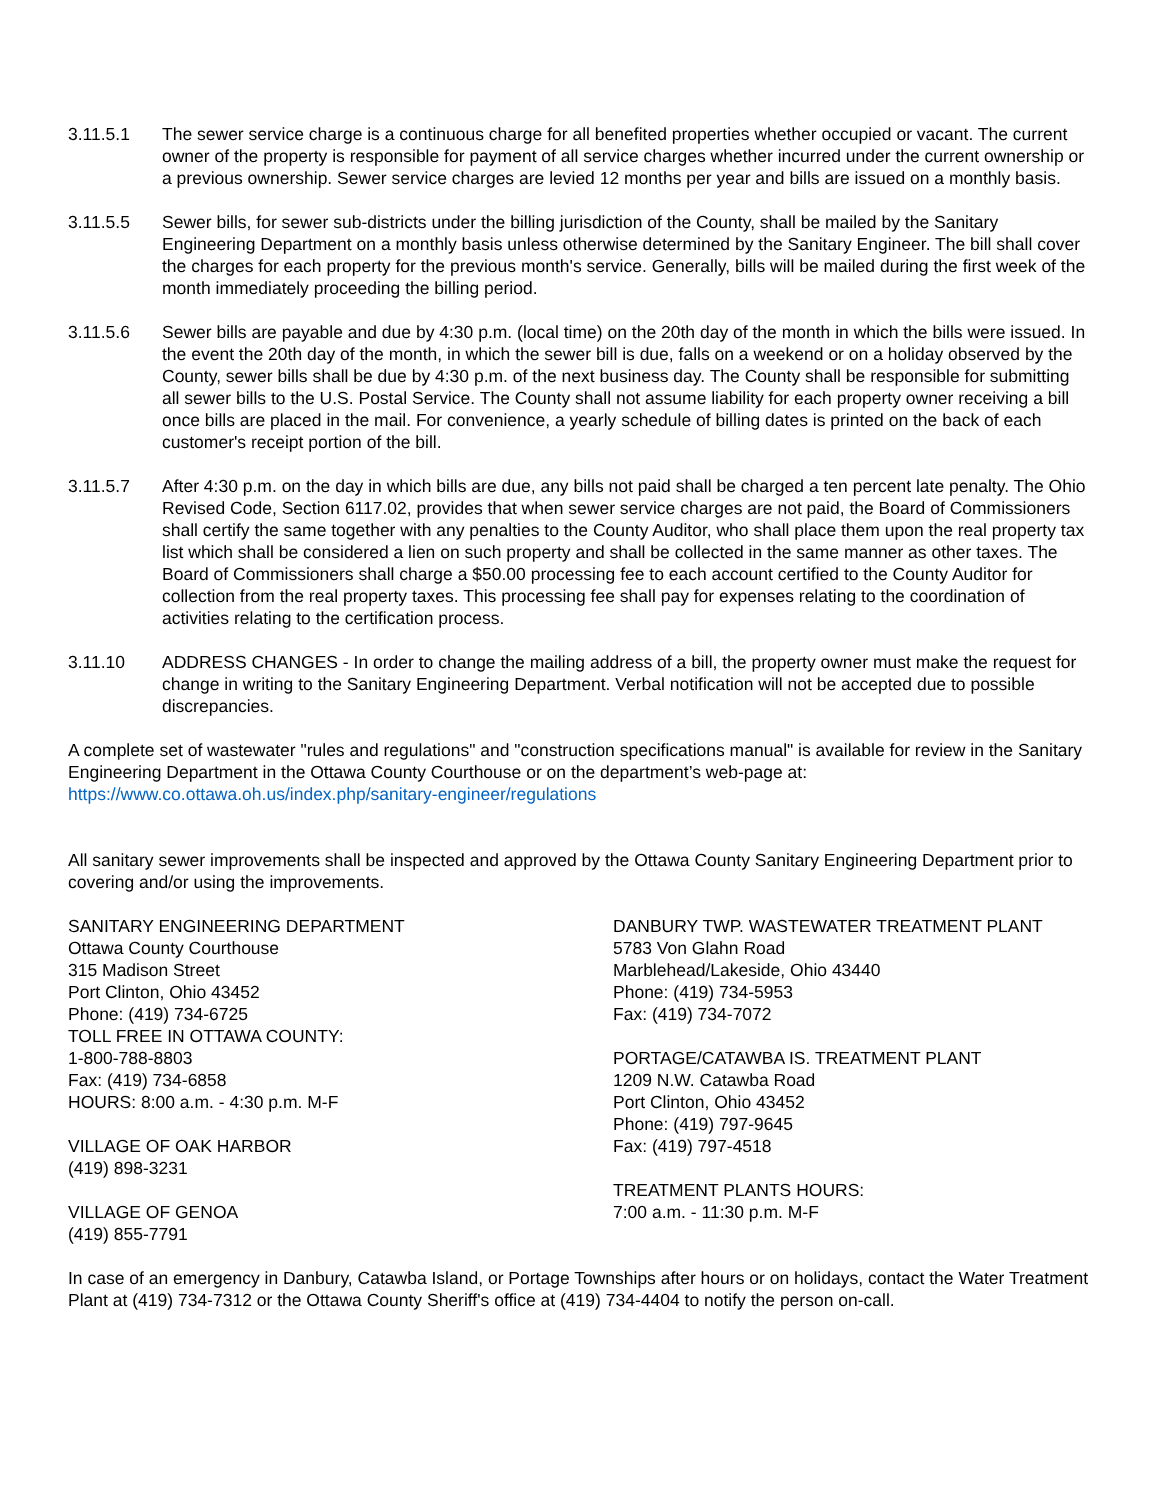3.11.5.1 The sewer service charge is a continuous charge for all benefited properties whether occupied or vacant. The current owner of the property is responsible for payment of all service charges whether incurred under the current ownership or a previous ownership. Sewer service charges are levied 12 months per year and bills are issued on a monthly basis.
3.11.5.5 Sewer bills, for sewer sub-districts under the billing jurisdiction of the County, shall be mailed by the Sanitary Engineering Department on a monthly basis unless otherwise determined by the Sanitary Engineer. The bill shall cover the charges for each property for the previous month's service. Generally, bills will be mailed during the first week of the month immediately proceeding the billing period.
3.11.5.6 Sewer bills are payable and due by 4:30 p.m. (local time) on the 20th day of the month in which the bills were issued. In the event the 20th day of the month, in which the sewer bill is due, falls on a weekend or on a holiday observed by the County, sewer bills shall be due by 4:30 p.m. of the next business day. The County shall be responsible for submitting all sewer bills to the U.S. Postal Service. The County shall not assume liability for each property owner receiving a bill once bills are placed in the mail. For convenience, a yearly schedule of billing dates is printed on the back of each customer's receipt portion of the bill.
3.11.5.7 After 4:30 p.m. on the day in which bills are due, any bills not paid shall be charged a ten percent late penalty. The Ohio Revised Code, Section 6117.02, provides that when sewer service charges are not paid, the Board of Commissioners shall certify the same together with any penalties to the County Auditor, who shall place them upon the real property tax list which shall be considered a lien on such property and shall be collected in the same manner as other taxes. The Board of Commissioners shall charge a $50.00 processing fee to each account certified to the County Auditor for collection from the real property taxes. This processing fee shall pay for expenses relating to the coordination of activities relating to the certification process.
3.11.10 ADDRESS CHANGES - In order to change the mailing address of a bill, the property owner must make the request for change in writing to the Sanitary Engineering Department. Verbal notification will not be accepted due to possible discrepancies.
A complete set of wastewater "rules and regulations" and "construction specifications manual" is available for review in the Sanitary Engineering Department in the Ottawa County Courthouse or on the department’s web-page at:
https://www.co.ottawa.oh.us/index.php/sanitary-engineer/regulations
All sanitary sewer improvements shall be inspected and approved by the Ottawa County Sanitary Engineering Department prior to covering and/or using the improvements.
SANITARY ENGINEERING DEPARTMENT
Ottawa County Courthouse
315 Madison Street
Port Clinton, Ohio 43452
Phone: (419) 734-6725
TOLL FREE IN OTTAWA COUNTY:
1-800-788-8803
Fax: (419) 734-6858
HOURS: 8:00 a.m. - 4:30 p.m. M-F
VILLAGE OF OAK HARBOR
(419) 898-3231
VILLAGE OF GENOA
(419) 855-7791
DANBURY TWP. WASTEWATER TREATMENT PLANT
5783 Von Glahn Road
Marblehead/Lakeside, Ohio 43440
Phone: (419) 734-5953
Fax: (419) 734-7072
PORTAGE/CATAWBA IS. TREATMENT PLANT
1209 N.W. Catawba Road
Port Clinton, Ohio 43452
Phone: (419) 797-9645
Fax: (419) 797-4518
TREATMENT PLANTS HOURS:
7:00 a.m. - 11:30 p.m. M-F
In case of an emergency in Danbury, Catawba Island, or Portage Townships after hours or on holidays, contact the Water Treatment Plant at (419) 734-7312 or the Ottawa County Sheriff's office at (419) 734-4404 to notify the person on-call.